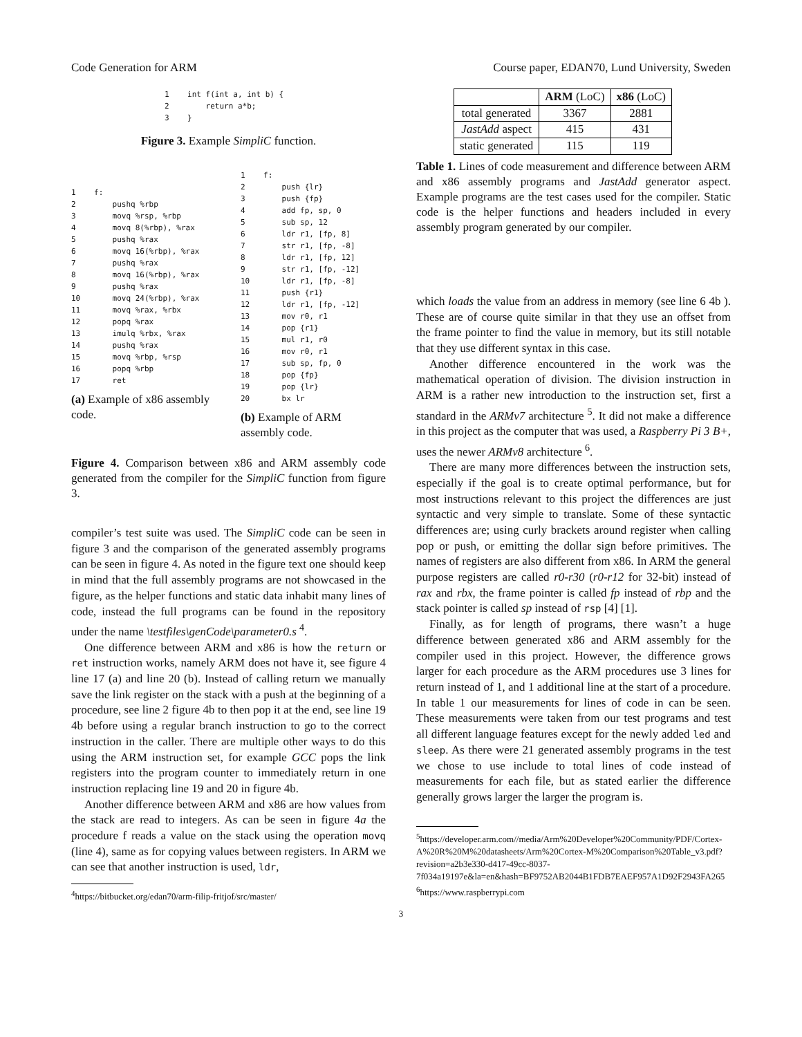Code Generation for ARM Course paper, EDAN70, Lund University, Sweden
1    int f(int a, int b) {
2        return a*b;
3    }
Figure 3. Example SimpliC function.
1    f:
2        pushq %rbp
3        movq %rsp, %rbp
4        movq 8(%rbp), %rax
5        pushq %rax
6        movq 16(%rbp), %rax
7        pushq %rax
8        movq 16(%rbp), %rax
9        pushq %rax
10       movq 24(%rbp), %rax
11       movq %rax, %rbx
12       popq %rax
13       imulq %rbx, %rax
14       pushq %rax
15       movq %rbp, %rsp
16       popq %rbp
17       ret
(a) Example of x86 assembly code.
1    f:
2        push {lr}
3        push {fp}
4        add fp, sp, 0
5        sub sp, 12
6        ldr r1, [fp, 8]
7        str r1, [fp, -8]
8        ldr r1, [fp, 12]
9        str r1, [fp, -12]
10       ldr r1, [fp, -8]
11       push {r1}
12       ldr r1, [fp, -12]
13       mov r0, r1
14       pop {r1}
15       mul r1, r0
16       mov r0, r1
17       sub sp, fp, 0
18       pop {fp}
19       pop {lr}
20       bx lr
(b) Example of ARM assembly code.
Figure 4. Comparison between x86 and ARM assembly code generated from the compiler for the SimpliC function from figure 3.
compiler’s test suite was used. The SimpliC code can be seen in figure 3 and the comparison of the generated assembly programs can be seen in figure 4. As noted in the figure text one should keep in mind that the full assembly programs are not showcased in the figure, as the helper functions and static data inhabit many lines of code, instead the full programs can be found in the repository under the name \testfiles\genCode\parameter0.s <sup>4</sup>.
One difference between ARM and x86 is how the return or ret instruction works, namely ARM does not have it, see figure 4 line 17 (a) and line 20 (b). Instead of calling return we manually save the link register on the stack with a push at the beginning of a procedure, see line 2 figure 4b to then pop it at the end, see line 19 4b before using a regular branch instruction to go to the correct instruction in the caller. There are multiple other ways to do this using the ARM instruction set, for example GCC pops the link registers into the program counter to immediately return in one instruction replacing line 19 and 20 in figure 4b.
Another difference between ARM and x86 are how values from the stack are read to integers. As can be seen in figure 4a the procedure f reads a value on the stack using the operation movq (line 4), same as for copying values between registers. In ARM we can see that another instruction is used, ldr,
<sup>4</sup> https://bitbucket.org/edan70/arm-filip-fritjof/src/master/
| | ARM (LoC) | x86 (LoC) |
| --- | --- | --- |
| total generated | 3367 | 2881 |
| JastAdd aspect | 415 | 431 |
| static generated | 115 | 119 |
Table 1. Lines of code measurement and difference between ARM and x86 assembly programs and JastAdd generator aspect. Example programs are the test cases used for the compiler. Static code is the helper functions and headers included in every assembly program generated by our compiler.
which loads the value from an address in memory (see line 6 4b ). These are of course quite similar in that they use an offset from the frame pointer to find the value in memory, but its still notable that they use different syntax in this case.
Another difference encountered in the work was the mathematical operation of division. The division instruction in ARM is a rather new introduction to the instruction set, first a standard in the ARMv7 architecture <sup>5</sup>. It did not make a difference in this project as the computer that was used, a Raspberry Pi 3 B+, uses the newer ARMv8 architecture <sup>6</sup>.
There are many more differences between the instruction sets, especially if the goal is to create optimal performance, but for most instructions relevant to this project the differences are just syntactic and very simple to translate. Some of these syntactic differences are; using curly brackets around register when calling pop or push, or emitting the dollar sign before primitives. The names of registers are also different from x86. In ARM the general purpose registers are called r0-r30 (r0-r12 for 32-bit) instead of rax and rbx, the frame pointer is called fp instead of rbp and the stack pointer is called sp instead of rsp [4] [1].
Finally, as for length of programs, there wasn’t a huge difference between generated x86 and ARM assembly for the compiler used in this project. However, the difference grows larger for each procedure as the ARM procedures use 3 lines for return instead of 1, and 1 additional line at the start of a procedure. In table 1 our measurements for lines of code in can be seen. These measurements were taken from our test programs and test all different language features except for the newly added led and sleep. As there were 21 generated assembly programs in the test we chose to use include to total lines of code instead of measurements for each file, but as stated earlier the difference generally grows larger the larger the program is.
<sup>5</sup> https://developer.arm.com//media/Arm%20Developer%20Community/PDF/Cortex-A%20R%20M%20datasheets/Arm%20Cortex-M%20Comparison%20Table_v3.pdf?revision=a2b3e330-d417-49cc-8037-7f034a19197e&la=en&hash=BF9752AB2044B1FDB7EAEF957A1D92F2943FA265
<sup>6</sup> https://www.raspberrypi.com
3